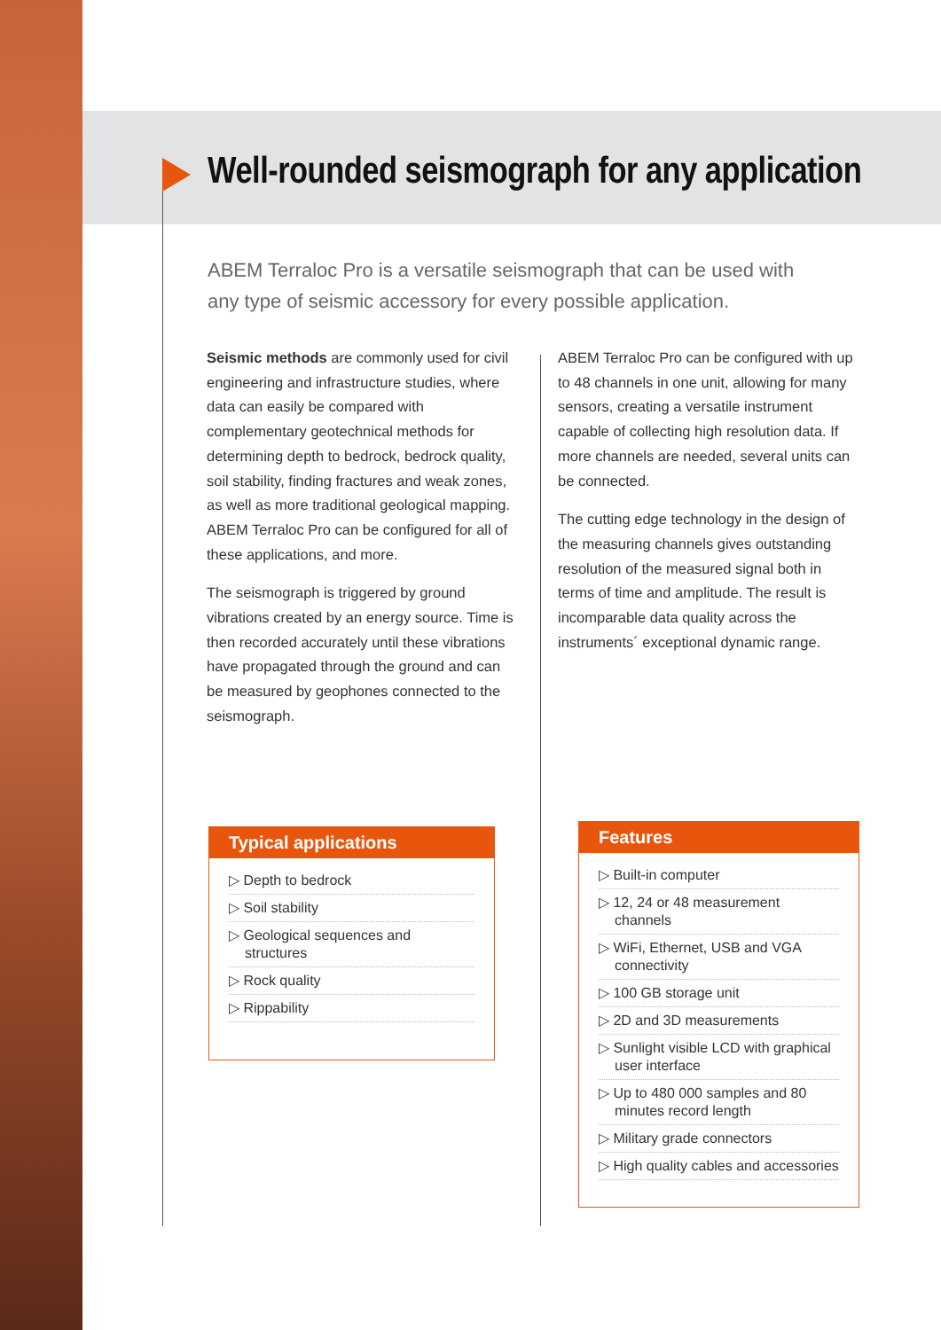Well-rounded seismograph for any application
ABEM Terraloc Pro is a versatile seismograph that can be used with any type of seismic accessory for every possible application.
Seismic methods are commonly used for civil engineering and infrastructure studies, where data can easily be compared with complementary geotechnical methods for determining depth to bedrock, bedrock quality, soil stability, finding fractures and weak zones, as well as more traditional geological mapping. ABEM Terraloc Pro can be configured for all of these applications, and more.
The seismograph is triggered by ground vibrations created by an energy source. Time is then recorded accurately until these vibrations have propagated through the ground and can be measured by geophones connected to the seismograph.
ABEM Terraloc Pro can be configured with up to 48 channels in one unit, allowing for many sensors, creating a versatile instrument capable of collecting high resolution data. If more channels are needed, several units can be connected.
The cutting edge technology in the design of the measuring channels gives outstanding resolution of the measured signal both in terms of time and amplitude. The result is incomparable data quality across the instruments´ exceptional dynamic range.
Typical applications
▷ Depth to bedrock
▷ Soil stability
▷ Geological sequences and structures
▷ Rock quality
▷ Rippability
Features
▷ Built-in computer
▷ 12, 24 or 48 measurement channels
▷ WiFi, Ethernet, USB and VGA connectivity
▷ 100 GB storage unit
▷ 2D and 3D measurements
▷ Sunlight visible LCD with graphical user interface
▷ Up to 480 000 samples and 80 minutes record length
▷ Military grade connectors
▷ High quality cables and accessories